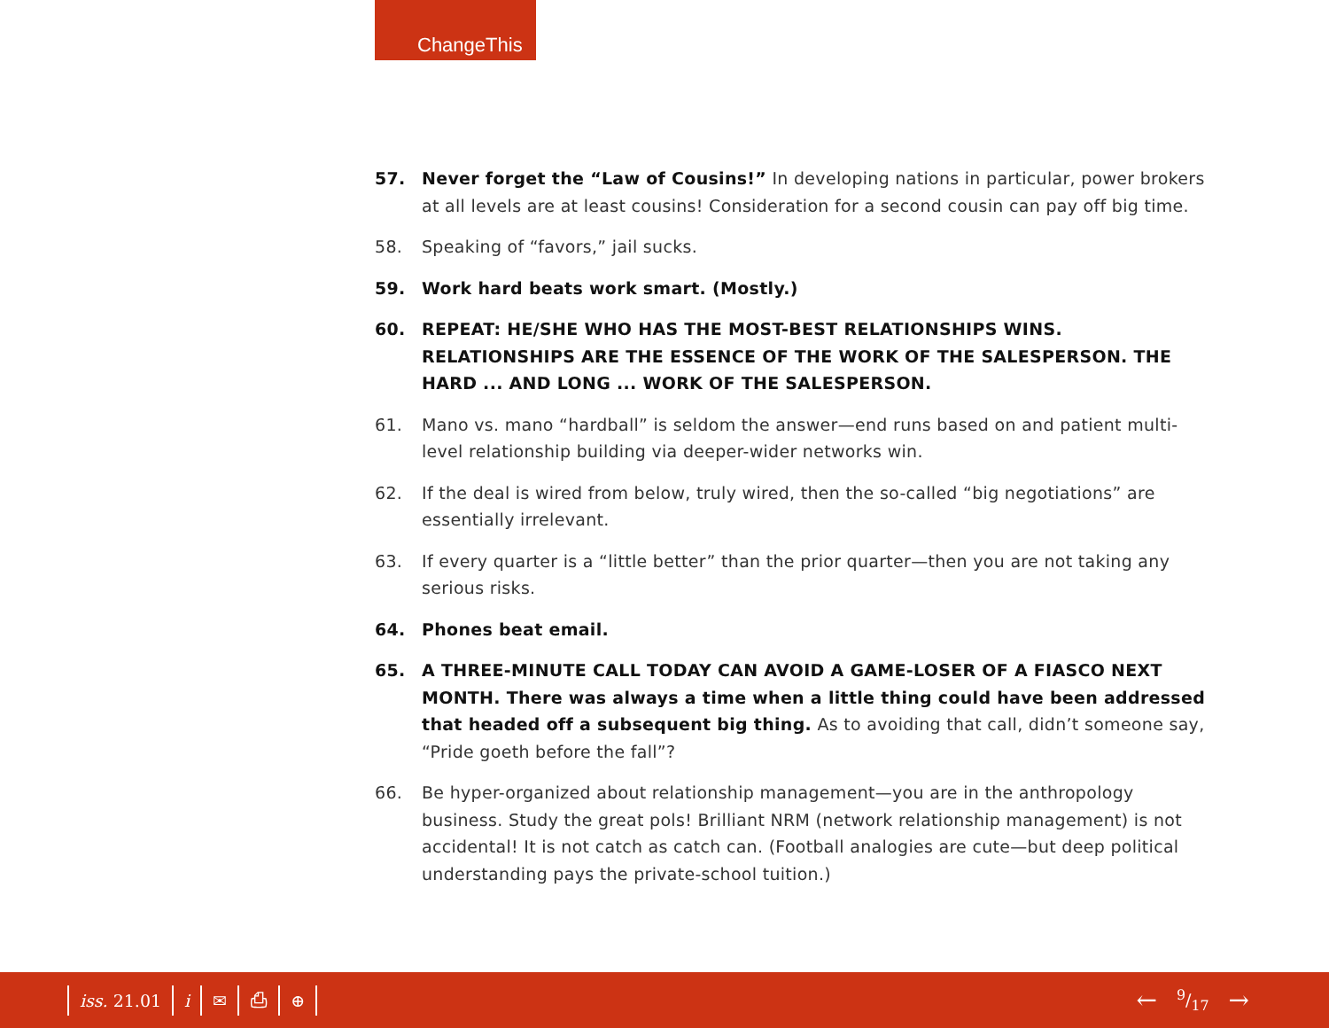ChangeThis
57. Never forget the “Law of Cousins!” In developing nations in particular, power brokers at all levels are at least cousins! Consideration for a second cousin can pay off big time.
58. Speaking of “favors,” jail sucks.
59. Work hard beats work smart. (Mostly.)
60. REPEAT: HE/SHE WHO HAS THE MOST-BEST RELATIONSHIPS WINS. RELATIONSHIPS ARE THE ESSENCE OF THE WORK OF THE SALESPERSON. THE HARD ... AND LONG ... WORK OF THE SALESPERSON.
61. Mano vs. mano “hardball” is seldom the answer—end runs based on and patient multi-level relationship building via deeper-wider networks win.
62. If the deal is wired from below, truly wired, then the so-called “big negotiations” are essentially irrelevant.
63. If every quarter is a “little better” than the prior quarter—then you are not taking any serious risks.
64. Phones beat email.
65. A THREE-MINUTE CALL TODAY CAN AVOID A GAME-LOSER OF A FIASCO NEXT MONTH. There was always a time when a little thing could have been addressed that headed off a subsequent big thing. As to avoiding that call, didn’t someone say, “Pride goeth before the fall”?
66. Be hyper-organized about relationship management—you are in the anthropology business. Study the great pols! Brilliant NRM (network relationship management) is not accidental! It is not catch as catch can. (Football analogies are cute—but deep political understanding pays the private-school tuition.)
iss. 21.01 i ✉ ⎙ ⊕ ←9/17 →